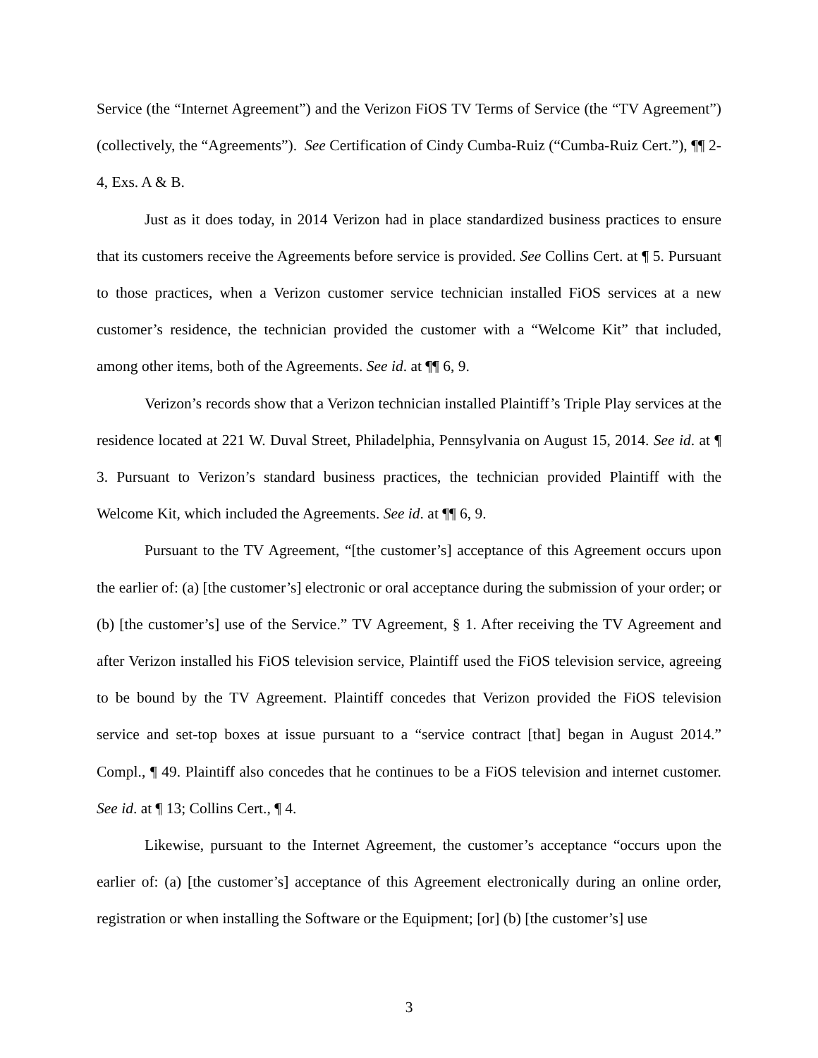Service (the “Internet Agreement”) and the Verizon FiOS TV Terms of Service (the “TV Agreement”) (collectively, the “Agreements”). See Certification of Cindy Cumba-Ruiz (“Cumba-Ruiz Cert.”), ¶¶ 2-4, Exs. A & B.
Just as it does today, in 2014 Verizon had in place standardized business practices to ensure that its customers receive the Agreements before service is provided. See Collins Cert. at ¶ 5. Pursuant to those practices, when a Verizon customer service technician installed FiOS services at a new customer’s residence, the technician provided the customer with a “Welcome Kit” that included, among other items, both of the Agreements. See id. at ¶¶ 6, 9.
Verizon’s records show that a Verizon technician installed Plaintiff’s Triple Play services at the residence located at 221 W. Duval Street, Philadelphia, Pennsylvania on August 15, 2014. See id. at ¶ 3. Pursuant to Verizon’s standard business practices, the technician provided Plaintiff with the Welcome Kit, which included the Agreements. See id. at ¶¶ 6, 9.
Pursuant to the TV Agreement, “[the customer’s] acceptance of this Agreement occurs upon the earlier of: (a) [the customer’s] electronic or oral acceptance during the submission of your order; or (b) [the customer’s] use of the Service.” TV Agreement, § 1. After receiving the TV Agreement and after Verizon installed his FiOS television service, Plaintiff used the FiOS television service, agreeing to be bound by the TV Agreement. Plaintiff concedes that Verizon provided the FiOS television service and set-top boxes at issue pursuant to a “service contract [that] began in August 2014.” Compl., ¶ 49. Plaintiff also concedes that he continues to be a FiOS television and internet customer. See id. at ¶ 13; Collins Cert., ¶ 4.
Likewise, pursuant to the Internet Agreement, the customer’s acceptance “occurs upon the earlier of: (a) [the customer’s] acceptance of this Agreement electronically during an online order, registration or when installing the Software or the Equipment; [or] (b) [the customer’s] use
3